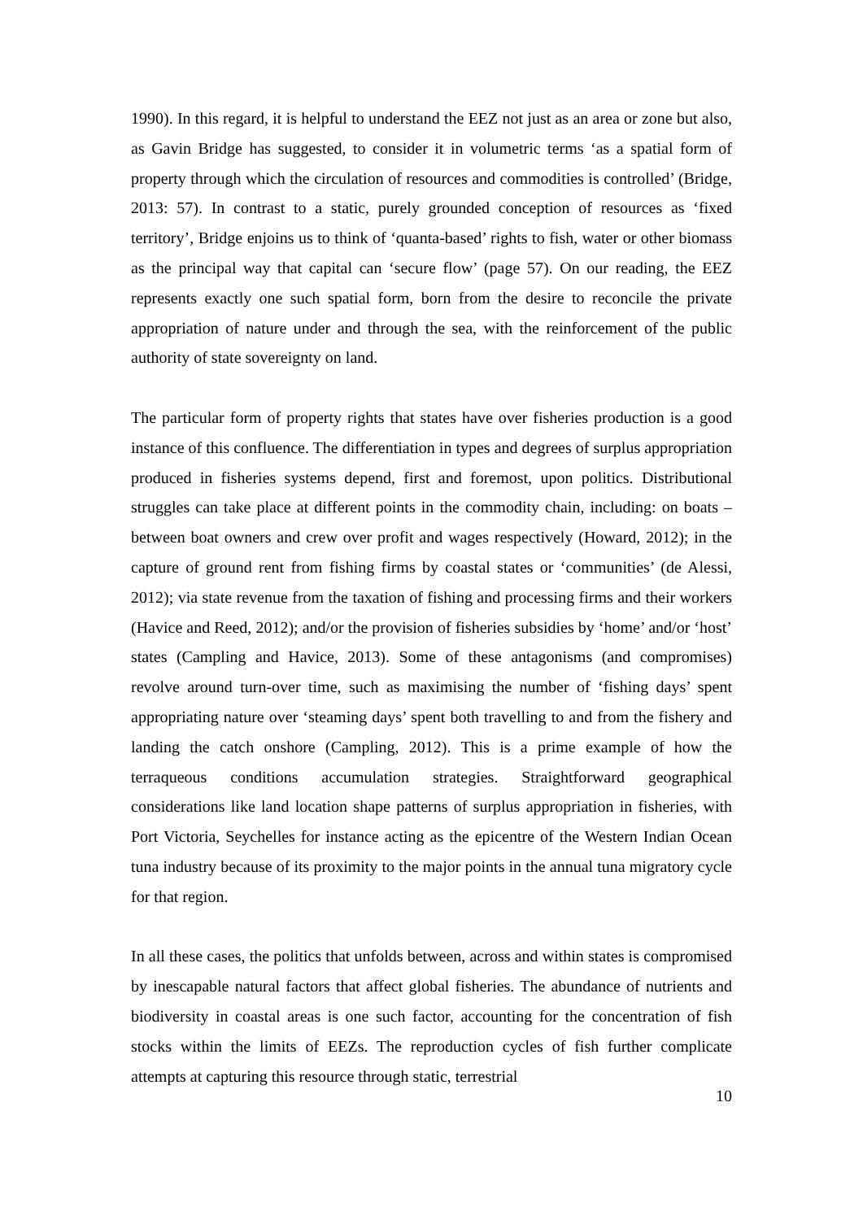1990). In this regard, it is helpful to understand the EEZ not just as an area or zone but also, as Gavin Bridge has suggested, to consider it in volumetric terms ‘as a spatial form of property through which the circulation of resources and commodities is controlled’ (Bridge, 2013: 57). In contrast to a static, purely grounded conception of resources as ‘fixed territory’, Bridge enjoins us to think of ‘quanta-based’ rights to fish, water or other biomass as the principal way that capital can ‘secure flow’ (page 57). On our reading, the EEZ represents exactly one such spatial form, born from the desire to reconcile the private appropriation of nature under and through the sea, with the reinforcement of the public authority of state sovereignty on land.
The particular form of property rights that states have over fisheries production is a good instance of this confluence. The differentiation in types and degrees of surplus appropriation produced in fisheries systems depend, first and foremost, upon politics. Distributional struggles can take place at different points in the commodity chain, including: on boats – between boat owners and crew over profit and wages respectively (Howard, 2012); in the capture of ground rent from fishing firms by coastal states or ‘communities’ (de Alessi, 2012); via state revenue from the taxation of fishing and processing firms and their workers (Havice and Reed, 2012); and/or the provision of fisheries subsidies by ‘home’ and/or ‘host’ states (Campling and Havice, 2013). Some of these antagonisms (and compromises) revolve around turn-over time, such as maximising the number of ‘fishing days’ spent appropriating nature over ‘steaming days’ spent both travelling to and from the fishery and landing the catch onshore (Campling, 2012). This is a prime example of how the terraqueous conditions accumulation strategies. Straightforward geographical considerations like land location shape patterns of surplus appropriation in fisheries, with Port Victoria, Seychelles for instance acting as the epicentre of the Western Indian Ocean tuna industry because of its proximity to the major points in the annual tuna migratory cycle for that region.
In all these cases, the politics that unfolds between, across and within states is compromised by inescapable natural factors that affect global fisheries. The abundance of nutrients and biodiversity in coastal areas is one such factor, accounting for the concentration of fish stocks within the limits of EEZs. The reproduction cycles of fish further complicate attempts at capturing this resource through static, terrestrial
10